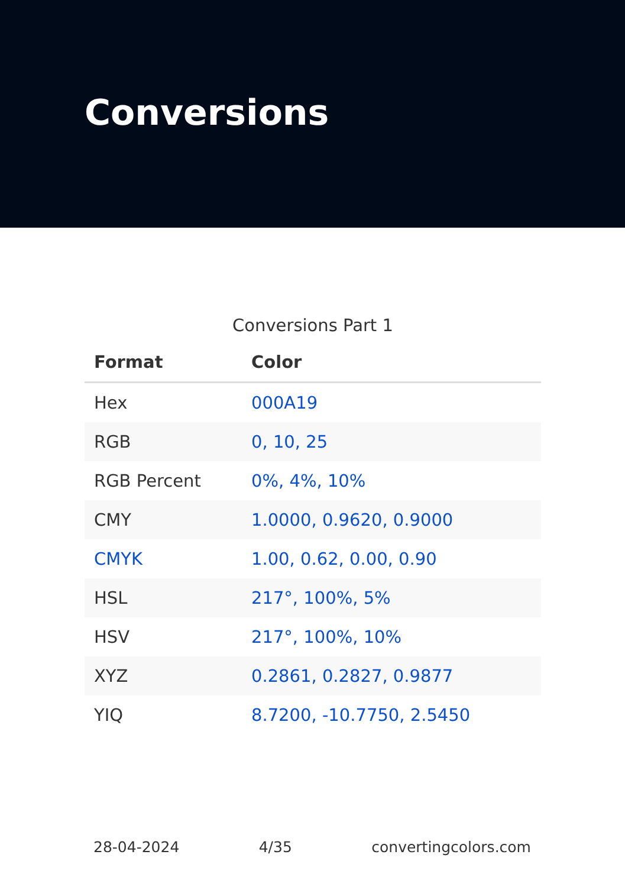Conversions
Conversions Part 1
| Format | Color |
| --- | --- |
| Hex | 000A19 |
| RGB | 0, 10, 25 |
| RGB Percent | 0%, 4%, 10% |
| CMY | 1.0000, 0.9620, 0.9000 |
| CMYK | 1.00, 0.62, 0.00, 0.90 |
| HSL | 217°, 100%, 5% |
| HSV | 217°, 100%, 10% |
| XYZ | 0.2861, 0.2827, 0.9877 |
| YIQ | 8.7200, -10.7750, 2.5450 |
28-04-2024 4/35 convertingcolors.com